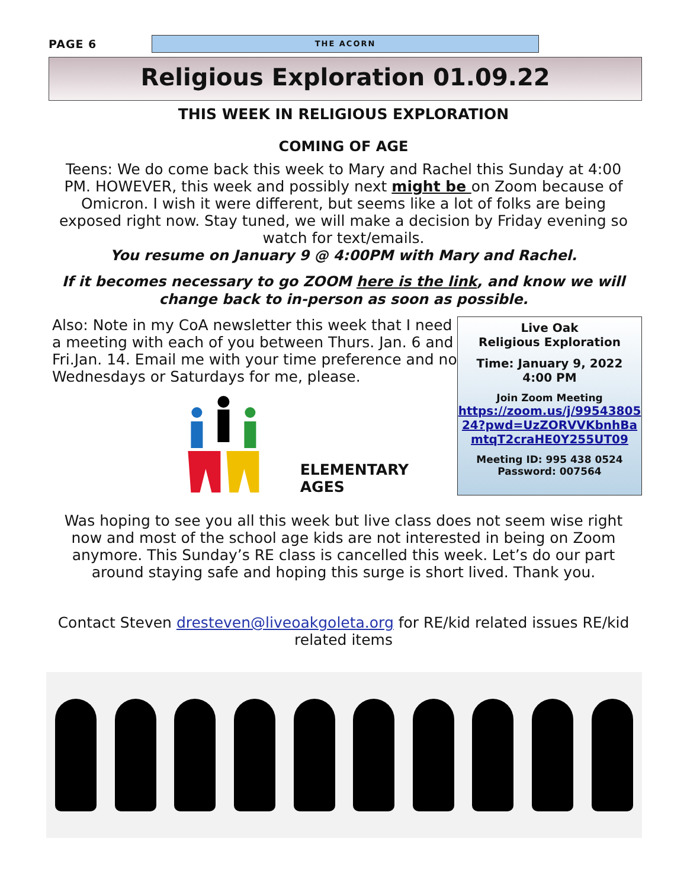PAGE 6
THE ACORN
Religious Exploration 01.09.22
THIS WEEK IN RELIGIOUS EXPLORATION
COMING OF AGE
Teens: We do come back this week to Mary and Rachel this Sunday at 4:00 PM. HOWEVER, this week and possibly next might be on Zoom because of Omicron. I wish it were different, but seems like a lot of folks are being exposed right now. Stay tuned, we will make a decision by Friday evening so watch for text/emails.
You resume on January 9 @ 4:00PM with Mary and Rachel.
If it becomes necessary to go ZOOM here is the link, and know we will
change back to in-person as soon as possible.
Also: Note in my CoA newsletter this week that I need a meeting with each of you between Thurs. Jan. 6 and Fri.Jan. 14. Email me with your time preference and no Wednesdays or Saturdays for me, please.
ELEMENTARY AGES
Live Oak
Religious Exploration
Time: January 9, 2022
4:00 PM
Join Zoom Meeting
https://zoom.us/j/99543805
24?pwd=UzZORVVKbnhBa
mtqT2craHE0Y255UT09
Meeting ID: 995 438 0524
Password: 007564
Was hoping to see you all this week but live class does not seem wise right now and most of the school age kids are not interested in being on Zoom anymore. This Sunday’s RE class is cancelled this week. Let’s do our part around staying safe and hoping this surge is short lived. Thank you.
Contact Steven dresteven@liveoakgoleta.org for RE/kid related issues RE/kid related items